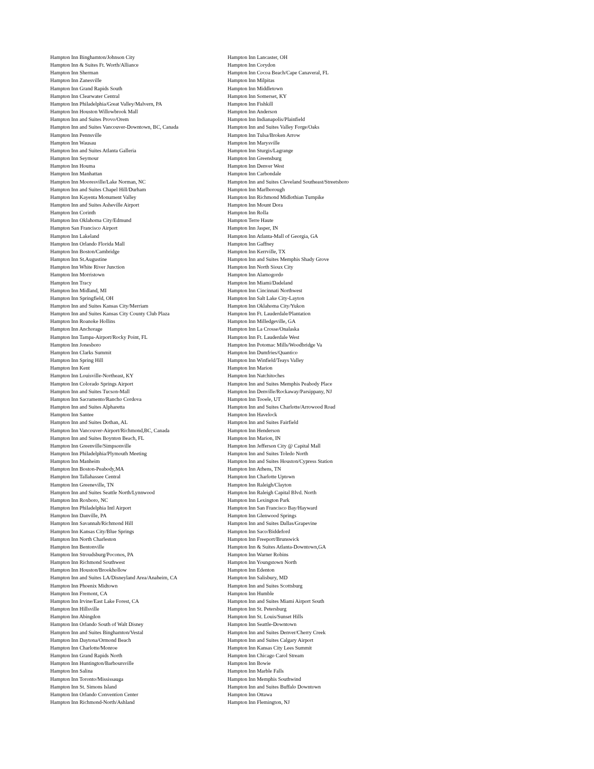Hampton Inn Binghamton/Johnson City
Hampton Inn & Suites Ft. Worth/Alliance
Hampton Inn Sherman
Hampton Inn Zanesville
Hampton Inn Grand Rapids South
Hampton Inn Clearwater Central
Hampton Inn Philadelphia/Great Valley/Malvern, PA
Hampton Inn Houston Willowbrook Mall
Hampton Inn and Suites Provo/Orem
Hampton Inn and Suites Vancouver-Downtown, BC, Canada
Hampton Inn Pennsville
Hampton Inn Wausau
Hampton Inn and Suites Atlanta Galleria
Hampton Inn Seymour
Hampton Inn Houma
Hampton Inn Manhattan
Hampton Inn Mooresville/Lake Norman, NC
Hampton Inn and Suites Chapel Hill/Durham
Hampton Inn Kayenta Monument Valley
Hampton Inn and Suites Asheville Airport
Hampton Inn Corinth
Hampton Inn Oklahoma City/Edmund
Hampton San Francisco Airport
Hampton Inn Lakeland
Hampton Inn Orlando Florida Mall
Hampton Inn Boston/Cambridge
Hampton Inn St.Augustine
Hampton Inn White River Junction
Hampton Inn Morristown
Hampton Inn Tracy
Hampton Inn Midland, MI
Hampton Inn Springfield, OH
Hampton Inn and Suites Kansas City/Merriam
Hampton Inn and Suites Kansas City County Club Plaza
Hampton Inn Roanoke Hollins
Hampton Inn Anchorage
Hampton Inn Tampa-Airport/Rocky Point, FL
Hampton Inn Jonesboro
Hampton Inn Clarks Summit
Hampton Inn Spring Hill
Hampton Inn Kent
Hampton Inn Louisville-Northeast, KY
Hampton Inn Colorado Springs Airport
Hampton Inn and Suites Tucson-Mall
Hampton Inn Sacramento/Rancho Cordova
Hampton Inn and Suites Alpharetta
Hampton Inn Santee
Hampton Inn and Suites Dothan, AL
Hampton Inn Vancouver-Airport/Richmond,BC, Canada
Hampton Inn and Suites Boynton Beach, FL
Hampton Inn Greenville/Simpsonville
Hampton Inn Philadelphia/Plymouth Meeting
Hampton Inn Manheim
Hampton Inn Boston-Peabody,MA
Hampton Inn Tallahassee Central
Hampton Inn Greeneville, TN
Hampton Inn and Suites Seattle North/Lynnwood
Hampton Inn Roxboro, NC
Hampton Inn Philadelphia Intl Airport
Hampton Inn Danville, PA
Hampton Inn Savannah/Richmond Hill
Hampton Inn Kansas City/Blue Springs
Hampton Inn North Charleston
Hampton Inn Bentonville
Hampton Inn Stroudsburg/Poconos, PA
Hampton Inn Richmond Southwest
Hampton Inn Houston/Brookhollow
Hampton Inn and Suites LA/Disneyland Area/Anaheim, CA
Hampton Inn Phoenix Midtown
Hampton Inn Fremont, CA
Hampton Inn Irvine/East Lake Forest, CA
Hampton Inn Hillsville
Hampton Inn Abingdon
Hampton Inn Orlando South of Walt Disney
Hampton Inn and Suites Binghamton/Vestal
Hampton Inn Daytona/Ormond Beach
Hampton Inn Charlotte/Monroe
Hampton Inn Grand Rapids North
Hampton Inn Huntington/Barboursville
Hampton Inn Salina
Hampton Inn Toronto/Mississauga
Hampton Inn St. Simons Island
Hampton Inn Orlando Convention Center
Hampton Inn Richmond-North/Ashland
Hampton Inn Lancaster, OH
Hampton Inn Corydon
Hampton Inn Cocoa Beach/Cape Canaveral, FL
Hampton Inn Milpitas
Hampton Inn Middletown
Hampton Inn Somerset, KY
Hampton Inn Fishkill
Hampton Inn Anderson
Hampton Inn Indianapolis/Plainfield
Hampton Inn and Suites Valley Forge/Oaks
Hampton Inn Tulsa/Broken Arrow
Hampton Inn Marysville
Hampton Inn Sturgis/Lagrange
Hampton Inn Greensburg
Hampton Inn Denver West
Hampton Inn Carbondale
Hampton Inn and Suites Cleveland Southeast/Streetsboro
Hampton Inn Marlborough
Hampton Inn Richmond Midlothian Turnpike
Hampton Inn Mount Dora
Hampton Inn Rolla
Hampton Terre Haute
Hampton Inn Jasper, IN
Hampton Inn Atlanta-Mall of Georgia, GA
Hampton Inn Gaffney
Hampton Inn Kerrville, TX
Hampton Inn and Suites Memphis Shady Grove
Hampton Inn North Sioux City
Hampton Inn Alamogordo
Hampton Inn Miami/Dadeland
Hampton Inn Cincinnati Northwest
Hampton Inn Salt Lake City-Layton
Hampton Inn Oklahoma City/Yukon
Hampton Inn Ft. Lauderdale/Plantation
Hampton Inn Milledgeville, GA
Hampton Inn La Crosse/Onalaska
Hampton Inn Ft. Lauderdale West
Hampton Inn Potomac Mills/Woodbridge Va
Hampton Inn Dumfries/Quantico
Hampton Inn Winfield/Teays Valley
Hampton Inn Marion
Hampton Inn Natchitoches
Hampton Inn and Suites Memphis Peabody Place
Hampton Inn Denville/Rockaway/Parsippany, NJ
Hampton Inn Tooele, UT
Hampton Inn and Suites Charlotte/Arrowood Road
Hampton Inn Havelock
Hampton Inn and Suites Fairfield
Hampton Inn Henderson
Hampton Inn Marion, IN
Hampton Inn Jefferson City @ Capital Mall
Hampton Inn and Suites Toledo North
Hampton Inn and Suites Houston/Cypress Station
Hampton Inn Athens, TN
Hampton Inn Charlotte Uptown
Hampton Inn Raleigh/Clayton
Hampton Inn Raleigh Capital Blvd. North
Hampton Inn Lexington Park
Hampton Inn San Francisco Bay/Hayward
Hampton Inn Glenwood Springs
Hampton Inn and Suites Dallas/Grapevine
Hampton Inn Saco/Biddeford
Hampton Inn Freeport/Brunswick
Hampton Inn & Suites Atlanta-Downtown,GA
Hampton Inn Warner Robins
Hampton Inn Youngstown North
Hampton Inn Edenton
Hampton Inn Salisbury, MD
Hampton Inn and Suites Scottsburg
Hampton Inn Humble
Hampton Inn and Suites Miami Airport South
Hampton Inn St. Petersburg
Hampton Inn St. Louis/Sunset Hills
Hampton Inn Seattle-Downtown
Hampton Inn and Suites Denver/Cherry Creek
Hampton Inn and Suites Calgary Airport
Hampton Inn Kansas City Lees Summit
Hampton Inn Chicago Carol Stream
Hampton Inn Bowie
Hampton Inn Marble Falls
Hampton Inn Memphis Southwind
Hampton Inn and Suites Buffalo Downtown
Hampton Inn Ottawa
Hampton Inn Flemington, NJ